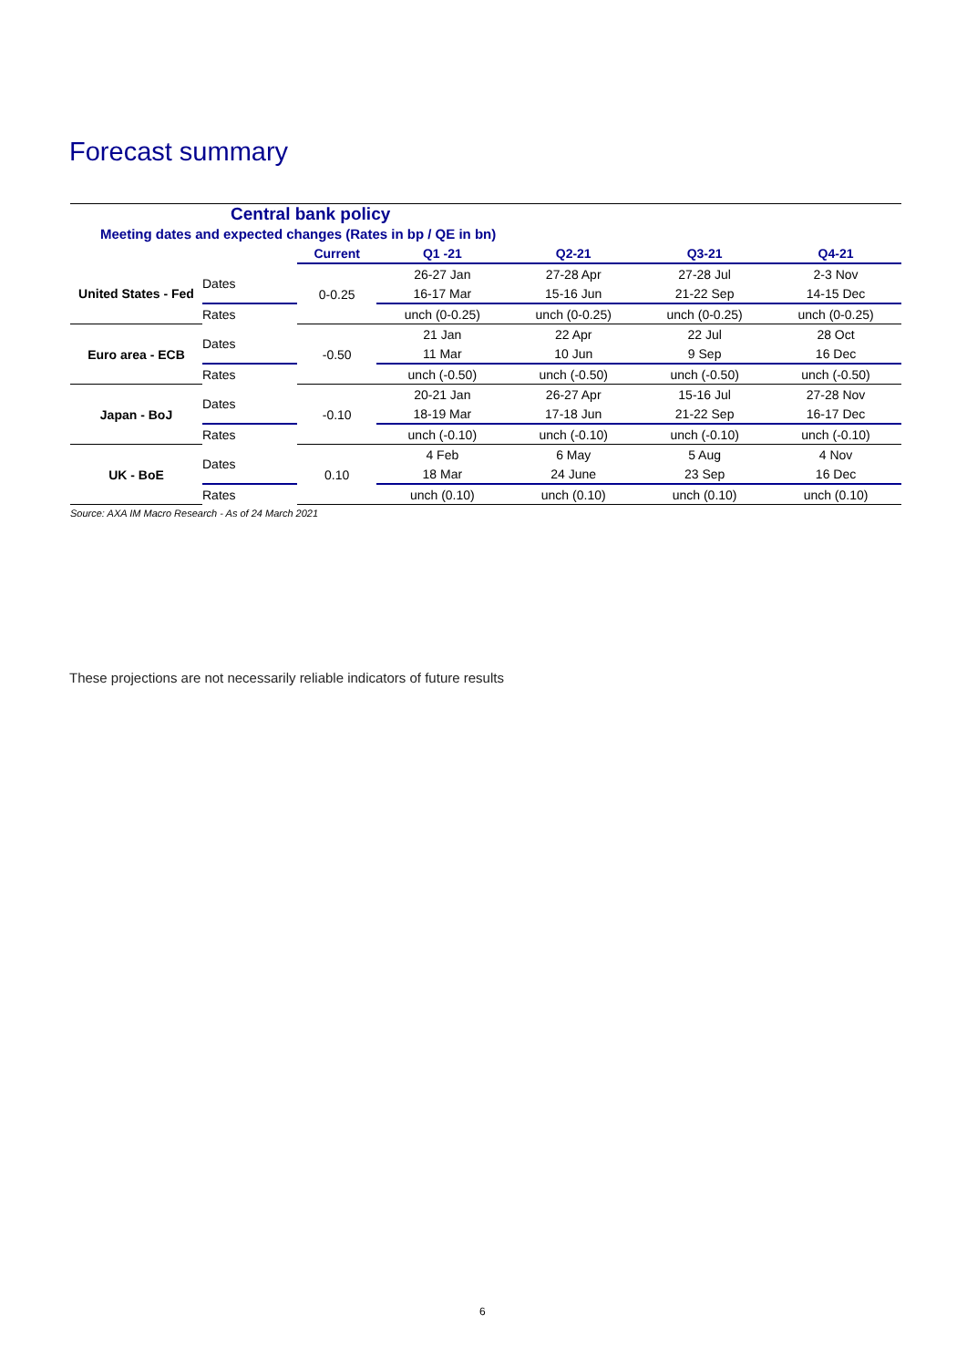Forecast summary
| Central bank policy | | | | | | |
| Meeting dates and expected changes (Rates in bp / QE in bn) | | | | | | |
| | | Current | Q1 -21 | Q2-21 | Q3-21 | Q4-21 |
| United States - Fed | Dates | 0-0.25 | 26-27 Jan | 27-28 Apr | 27-28 Jul | 2-3 Nov |
| | | | 16-17 Mar | 15-16 Jun | 21-22 Sep | 14-15 Dec |
| | Rates | | unch (0-0.25) | unch (0-0.25) | unch (0-0.25) | unch (0-0.25) |
| Euro area - ECB | Dates | -0.50 | 21 Jan | 22 Apr | 22 Jul | 28 Oct |
| | | | 11 Mar | 10 Jun | 9 Sep | 16 Dec |
| | Rates | | unch (-0.50) | unch (-0.50) | unch (-0.50) | unch (-0.50) |
| Japan - BoJ | Dates | -0.10 | 20-21 Jan | 26-27 Apr | 15-16 Jul | 27-28 Nov |
| | | | 18-19 Mar | 17-18 Jun | 21-22 Sep | 16-17 Dec |
| | Rates | | unch (-0.10) | unch (-0.10) | unch (-0.10) | unch (-0.10) |
| UK - BoE | Dates | 0.10 | 4 Feb | 6 May | 5 Aug | 4 Nov |
| | | | 18 Mar | 24 June | 23 Sep | 16 Dec |
| | Rates | | unch (0.10) | unch (0.10) | unch (0.10) | unch (0.10) |
Source: AXA IM Macro Research - As of 24 March 2021
These projections are not necessarily reliable indicators of future results
6